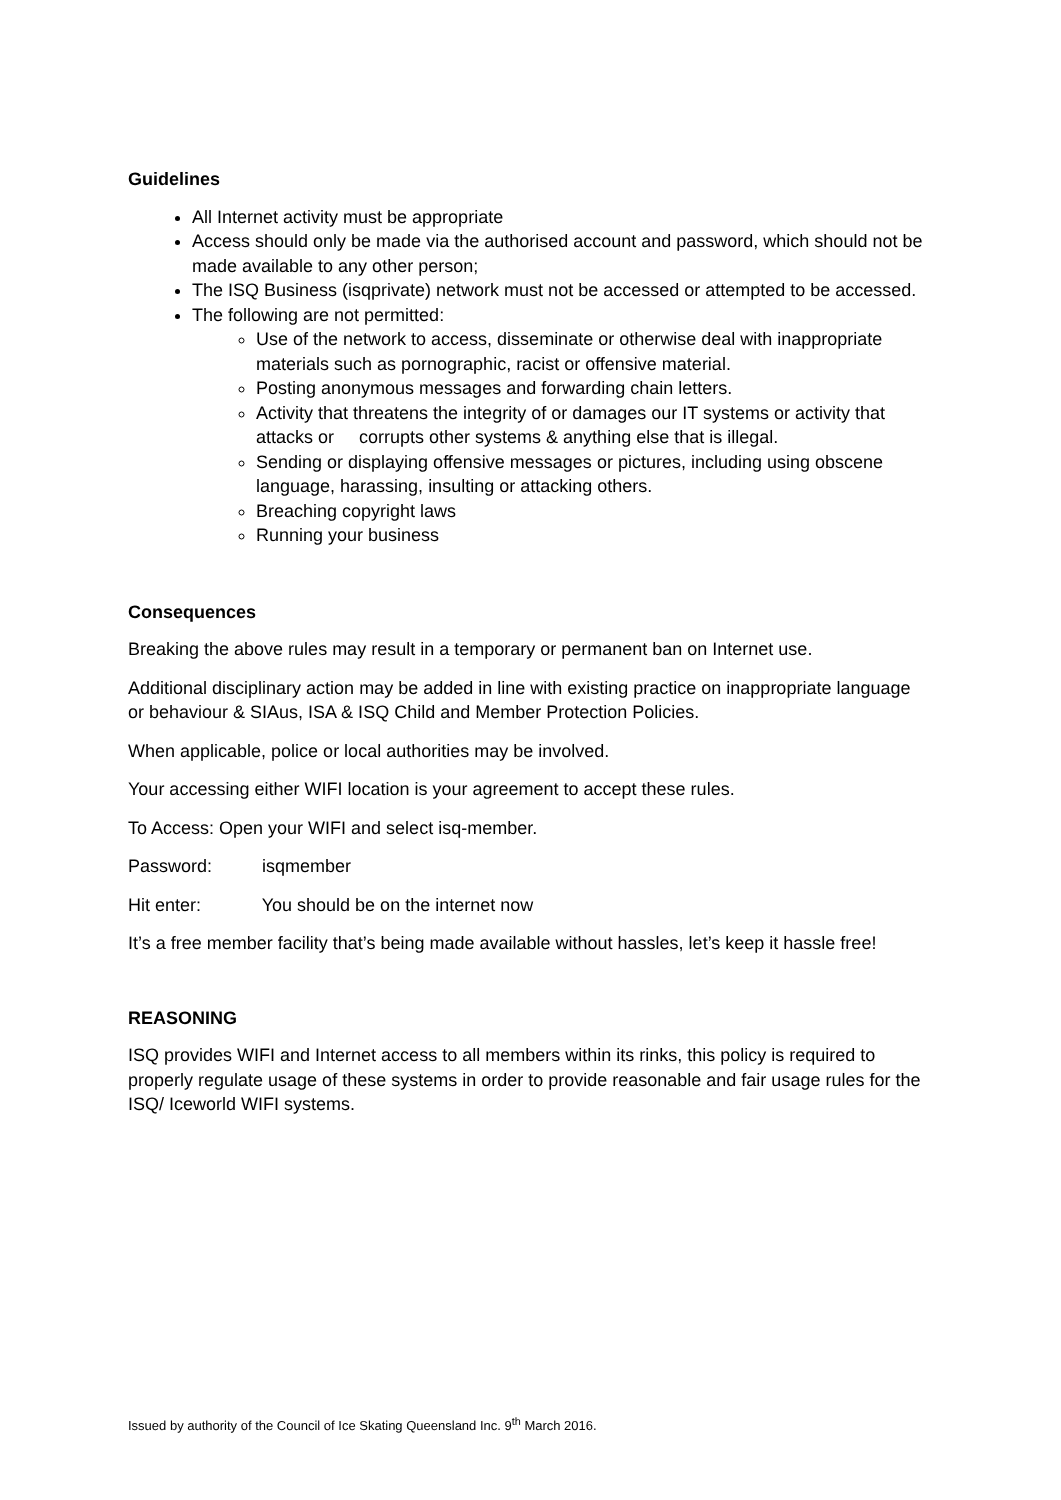Guidelines
All Internet activity must be appropriate
Access should only be made via the authorised account and password, which should not be made available to any other person;
The ISQ Business (isqprivate) network must not be accessed or attempted to be accessed.
The following are not permitted:
Use of the network to access, disseminate or otherwise deal with inappropriate materials such as pornographic, racist or offensive material.
Posting anonymous messages and forwarding chain letters.
Activity that threatens the integrity of or damages our IT systems or activity that attacks or corrupts other systems & anything else that is illegal.
Sending or displaying offensive messages or pictures, including using obscene language, harassing, insulting or attacking others.
Breaching copyright laws
Running your business
Consequences
Breaking the above rules may result in a temporary or permanent ban on Internet use.
Additional disciplinary action may be added in line with existing practice on inappropriate language or behaviour & SIAus, ISA & ISQ Child and Member Protection Policies.
When applicable, police or local authorities may be involved.
Your accessing either WIFI location is your agreement to accept these rules.
To Access: Open your WIFI and select isq-member.
Password: isqmember
Hit enter: You should be on the internet now
It’s a free member facility that’s being made available without hassles, let’s keep it hassle free!
REASONING
ISQ provides WIFI and Internet access to all members within its rinks, this policy is required to properly regulate usage of these systems in order to provide reasonable and fair usage rules for the ISQ/ Iceworld WIFI systems.
Issued by authority of the Council of Ice Skating Queensland Inc. 9<sup>th</sup> March 2016.